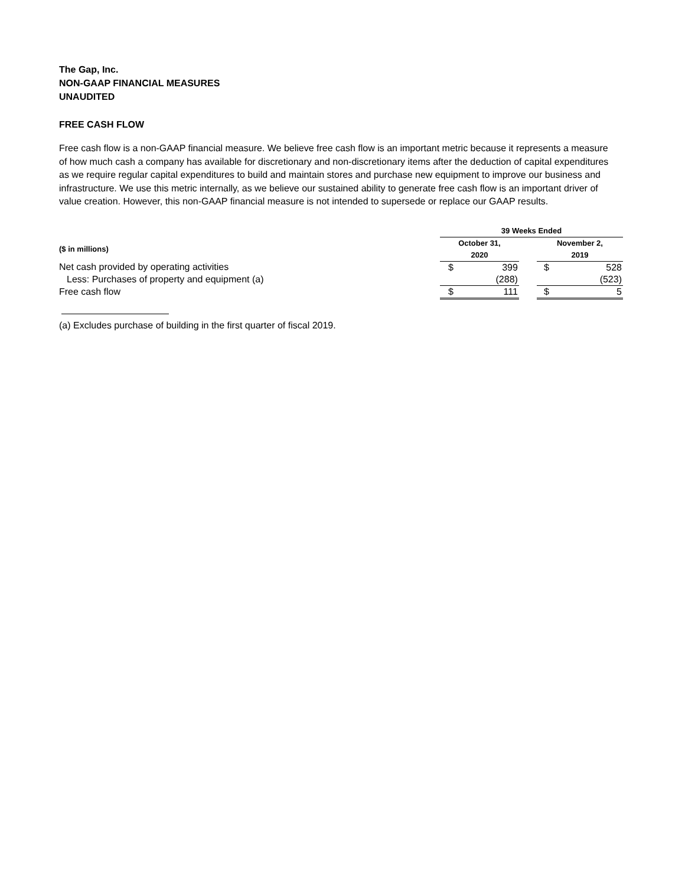The Gap, Inc.
NON-GAAP FINANCIAL MEASURES
UNAUDITED
FREE CASH FLOW
Free cash flow is a non-GAAP financial measure. We believe free cash flow is an important metric because it represents a measure of how much cash a company has available for discretionary and non-discretionary items after the deduction of capital expenditures as we require regular capital expenditures to build and maintain stores and purchase new equipment to improve our business and infrastructure. We use this metric internally, as we believe our sustained ability to generate free cash flow is an important driver of value creation. However, this non-GAAP financial measure is not intended to supersede or replace our GAAP results.
| | 39 Weeks Ended | | | | |
| --- | --- | --- | --- | --- | --- |
| ($ in millions) | October 31, 2020 | | | November 2, 2019 | |
| Net cash provided by operating activities | $ | 399 | | $ | 528 |
| Less: Purchases of property and equipment (a) | | (288) | | | (523) |
| Free cash flow | $ | 111 | | $ | 5 |
(a) Excludes purchase of building in the first quarter of fiscal 2019.